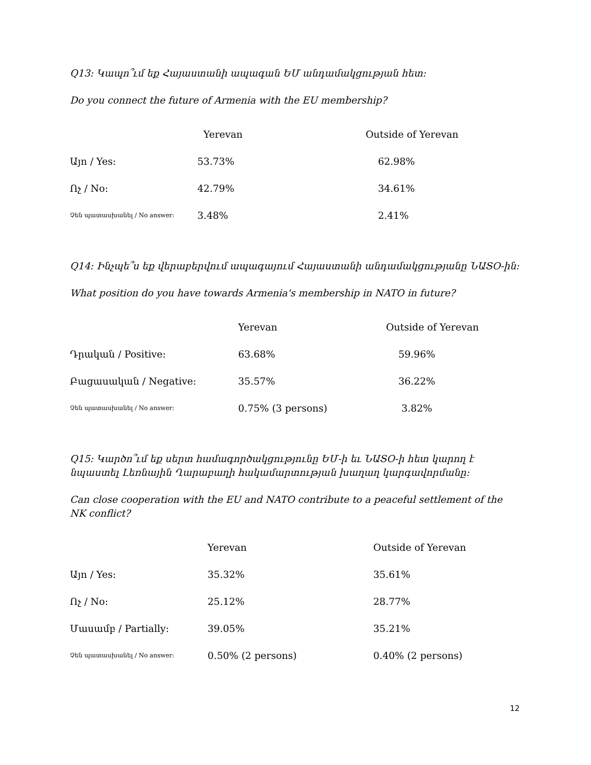Q13: Կապո՞ւմ եք Հայաստանի ապագան ԵՄ անդամակցության հետ:
Do you connect the future of Armenia with the EU membership?
| | Yerevan | Outside of Yerevan |
| --- | --- | --- |
| Այո / Yes: | 53.73% | 62.98% |
| Ոչ / No: | 42.79% | 34.61% |
| Չեն պատասխանել / No answer: | 3.48% | 2.41% |
Q14: Ինչպե՞ս եք վերաբերվում ապագայում Հայաստանի անդամակցությանը ՆԱՏՕ-ին:
What position do you have towards Armenia's membership in NATO in future?
| | Yerevan | Outside of Yerevan |
| --- | --- | --- |
| Դրական / Positive: | 63.68% | 59.96% |
| Բացասական / Negative: | 35.57% | 36.22% |
| Չեն պատասխանել / No answer: | 0.75% (3 persons) | 3.82% |
Q15: Կարծո՞ւմ եք սերտ համագործակցությունը ԵՄ-ի եւ ՆԱՏՕ-ի հետ կարող է նպաստել Լեռնային Ղարաբաղի հակամարտության խաղաղ կարգավորմանը:
Can close cooperation with the EU and NATO contribute to a peaceful settlement of the NK conflict?
| | Yerevan | Outside of Yerevan |
| --- | --- | --- |
| Այո / Yes: | 35.32% | 35.61% |
| Ոչ / No: | 25.12% | 28.77% |
| Մասամբ / Partially: | 39.05% | 35.21% |
| Չեն պատասխանել / No answer: | 0.50% (2 persons) | 0.40% (2 persons) |
12